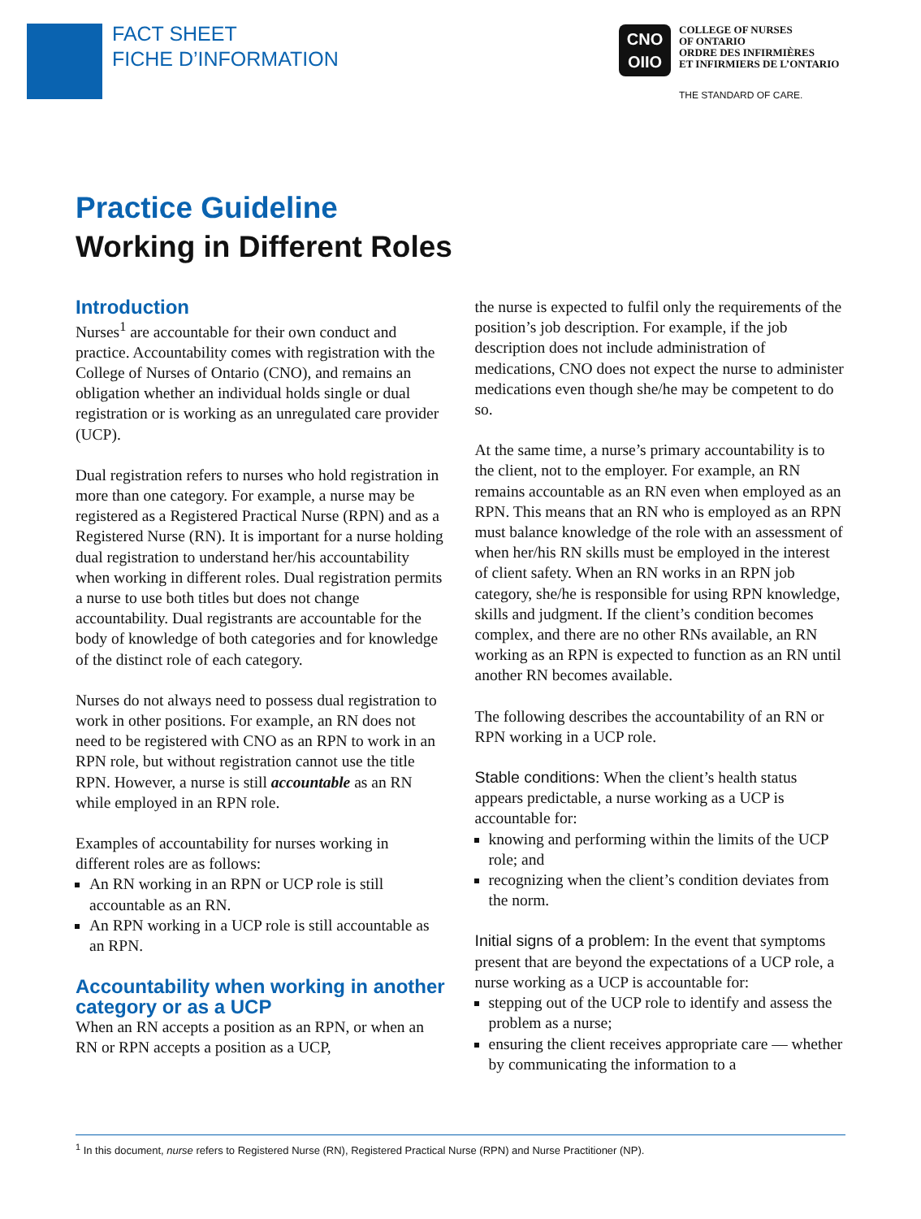FACT SHEET
FICHE D’INFORMATION
CNO
OIIO
COLLEGE OF NURSES
OF ONTARIO
ORDRE DES INFIRMIÈRES
ET INFIRMIERS DE L’ONTARIO
THE STANDARD OF CARE.
Practice Guideline
Working in Different Roles
Introduction
Nurses<sup>1</sup> are accountable for their own conduct and practice. Accountability comes with registration with the College of Nurses of Ontario (CNO), and remains an obligation whether an individual holds single or dual registration or is working as an unregulated care provider (UCP).
Dual registration refers to nurses who hold registration in more than one category. For example, a nurse may be registered as a Registered Practical Nurse (RPN) and as a Registered Nurse (RN). It is important for a nurse holding dual registration to understand her/his accountability when working in different roles. Dual registration permits a nurse to use both titles but does not change accountability. Dual registrants are accountable for the body of knowledge of both categories and for knowledge of the distinct role of each category.
Nurses do not always need to possess dual registration to work in other positions. For example, an RN does not need to be registered with CNO as an RPN to work in an RPN role, but without registration cannot use the title RPN. However, a nurse is still accountable as an RN while employed in an RPN role.
Examples of accountability for nurses working in different roles are as follows:
An RN working in an RPN or UCP role is still accountable as an RN.
An RPN working in a UCP role is still accountable as an RPN.
Accountability when working in another category or as a UCP
When an RN accepts a position as an RPN, or when an RN or RPN accepts a position as a UCP,
the nurse is expected to fulfil only the requirements of the position’s job description. For example, if the job description does not include administration of medications, CNO does not expect the nurse to administer medications even though she/he may be competent to do so.
At the same time, a nurse’s primary accountability is to the client, not to the employer. For example, an RN remains accountable as an RN even when employed as an RPN. This means that an RN who is employed as an RPN must balance knowledge of the role with an assessment of when her/his RN skills must be employed in the interest of client safety. When an RN works in an RPN job category, she/he is responsible for using RPN knowledge, skills and judgment. If the client’s condition becomes complex, and there are no other RNs available, an RN working as an RPN is expected to function as an RN until another RN becomes available.
The following describes the accountability of an RN or RPN working in a UCP role.
Stable conditions: When the client’s health status appears predictable, a nurse working as a UCP is accountable for:
knowing and performing within the limits of the UCP role; and
recognizing when the client’s condition deviates from the norm.
Initial signs of a problem: In the event that symptoms present that are beyond the expectations of a UCP role, a nurse working as a UCP is accountable for:
stepping out of the UCP role to identify and assess the problem as a nurse;
ensuring the client receives appropriate care — whether by communicating the information to a
<sup>1</sup> In this document, nurse refers to Registered Nurse (RN), Registered Practical Nurse (RPN) and Nurse Practitioner (NP).